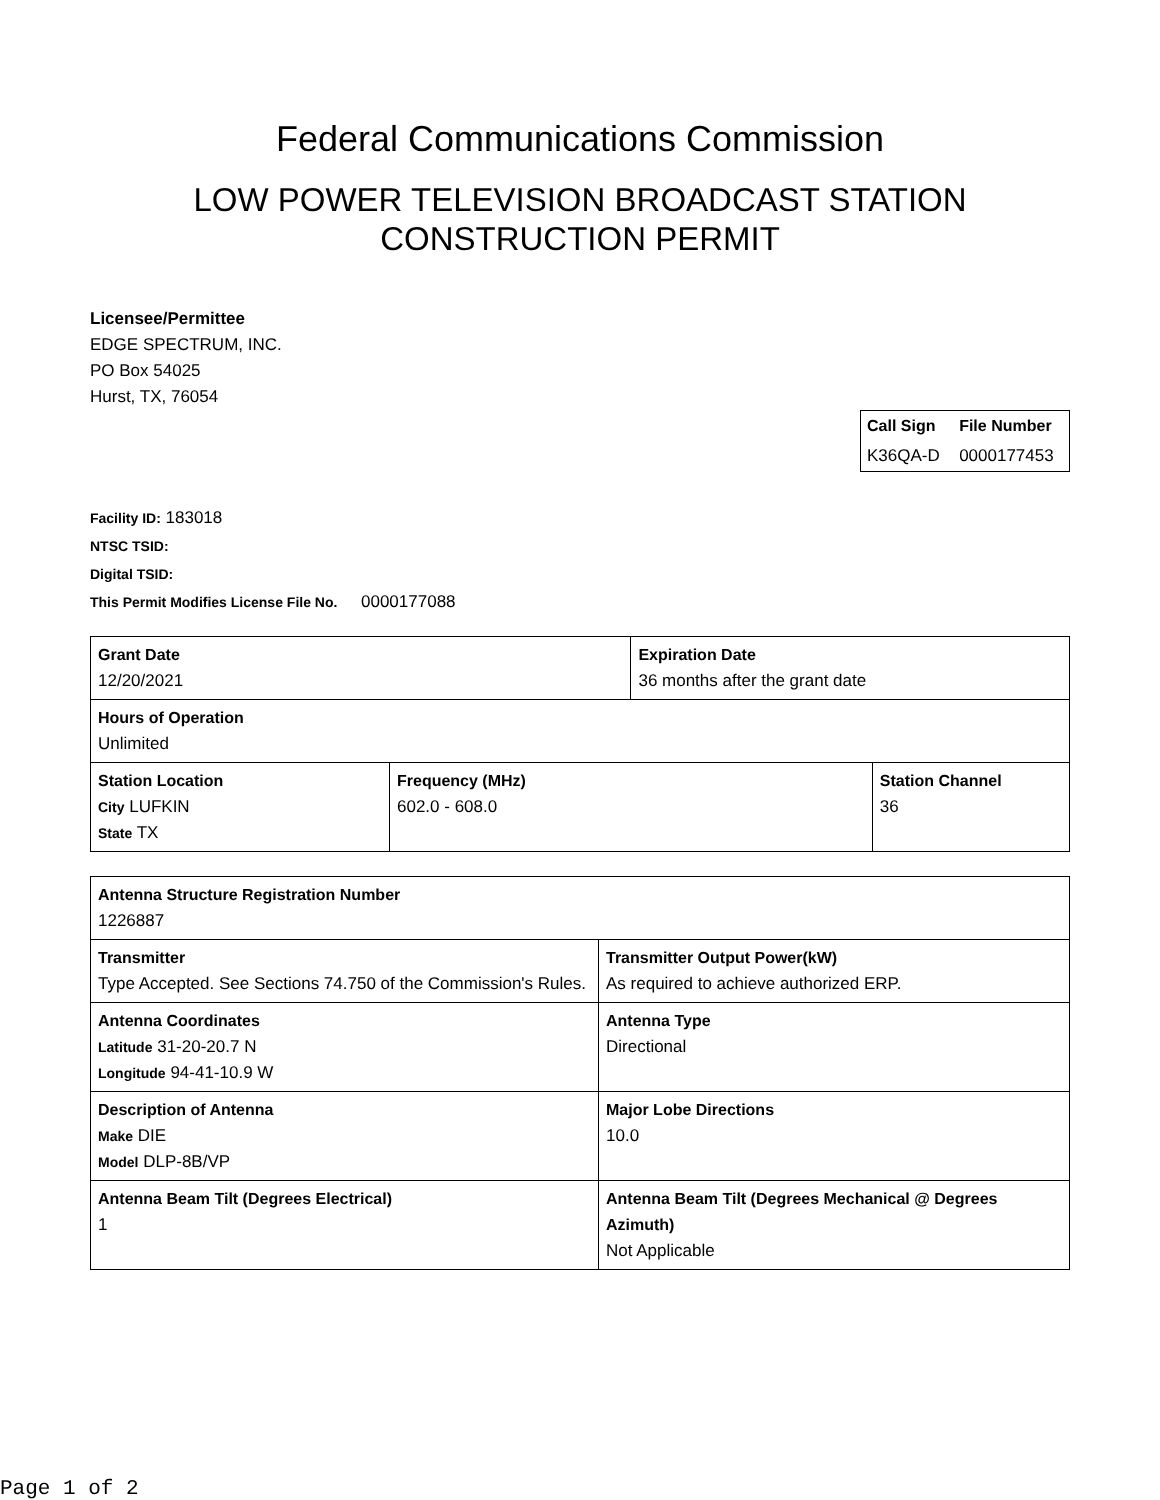Federal Communications Commission
LOW POWER TELEVISION BROADCAST STATION
CONSTRUCTION PERMIT
Licensee/Permittee
EDGE SPECTRUM, INC.
PO Box 54025
Hurst, TX, 76054
| Call Sign | File Number |
| K36QA-D | 0000177453 |
Facility ID: 183018
NTSC TSID:
Digital TSID:
This Permit Modifies License File No. 0000177088
| Grant Date 12/20/2021 | | Expiration Date 36 months after the grant date | |
| Hours of Operation Unlimited | | | |
| Station Location City LUFKIN State TX | Frequency (MHz) 602.0 - 608.0 | | Station Channel 36 |
| Antenna Structure Registration Number 1226887 | |
| Transmitter Type Accepted. See Sections 74.750 of the Commission's Rules. | Transmitter Output Power(kW) As required to achieve authorized ERP. |
| Antenna Coordinates Latitude 31-20-20.7 N Longitude 94-41-10.9 W | Antenna Type Directional |
| Description of Antenna Make DIE Model DLP-8B/VP | Major Lobe Directions 10.0 |
| Antenna Beam Tilt (Degrees Electrical) 1 | Antenna Beam Tilt (Degrees Mechanical @ Degrees Azimuth) Not Applicable |
Page 1 of 2